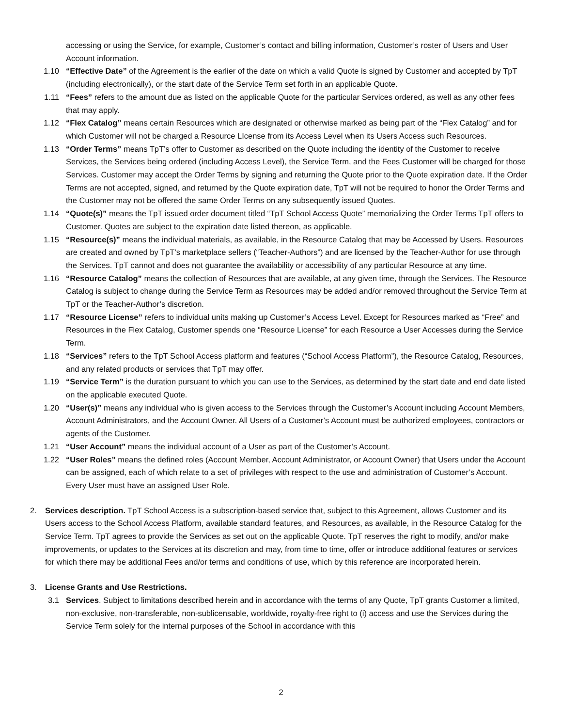accessing or using the Service, for example, Customer’s contact and billing information, Customer’s roster of Users and User Account information.
1.10 “Effective Date” of the Agreement is the earlier of the date on which a valid Quote is signed by Customer and accepted by TpT (including electronically), or the start date of the Service Term set forth in an applicable Quote.
1.11 “Fees” refers to the amount due as listed on the applicable Quote for the particular Services ordered, as well as any other fees that may apply.
1.12 “Flex Catalog” means certain Resources which are designated or otherwise marked as being part of the “Flex Catalog” and for which Customer will not be charged a Resource LIcense from its Access Level when its Users Access such Resources.
1.13 “Order Terms” means TpT’s offer to Customer as described on the Quote including the identity of the Customer to receive Services, the Services being ordered (including Access Level), the Service Term, and the Fees Customer will be charged for those Services. Customer may accept the Order Terms by signing and returning the Quote prior to the Quote expiration date. If the Order Terms are not accepted, signed, and returned by the Quote expiration date, TpT will not be required to honor the Order Terms and the Customer may not be offered the same Order Terms on any subsequently issued Quotes.
1.14 “Quote(s)” means the TpT issued order document titled “TpT School Access Quote” memorializing the Order Terms TpT offers to Customer. Quotes are subject to the expiration date listed thereon, as applicable.
1.15 “Resource(s)” means the individual materials, as available, in the Resource Catalog that may be Accessed by Users. Resources are created and owned by TpT’s marketplace sellers (“Teacher-Authors”) and are licensed by the Teacher-Author for use through the Services. TpT cannot and does not guarantee the availability or accessibility of any particular Resource at any time.
1.16 “Resource Catalog” means the collection of Resources that are available, at any given time, through the Services. The Resource Catalog is subject to change during the Service Term as Resources may be added and/or removed throughout the Service Term at TpT or the Teacher-Author’s discretion.
1.17 “Resource License” refers to individual units making up Customer’s Access Level. Except for Resources marked as “Free” and Resources in the Flex Catalog, Customer spends one “Resource License” for each Resource a User Accesses during the Service Term.
1.18 “Services” refers to the TpT School Access platform and features (“School Access Platform”), the Resource Catalog, Resources, and any related products or services that TpT may offer.
1.19 “Service Term” is the duration pursuant to which you can use to the Services, as determined by the start date and end date listed on the applicable executed Quote.
1.20 “User(s)” means any individual who is given access to the Services through the Customer’s Account including Account Members, Account Administrators, and the Account Owner. All Users of a Customer’s Account must be authorized employees, contractors or agents of the Customer.
1.21 “User Account” means the individual account of a User as part of the Customer’s Account.
1.22 “User Roles” means the defined roles (Account Member, Account Administrator, or Account Owner) that Users under the Account can be assigned, each of which relate to a set of privileges with respect to the use and administration of Customer’s Account. Every User must have an assigned User Role.
2. Services description. TpT School Access is a subscription-based service that, subject to this Agreement, allows Customer and its Users access to the School Access Platform, available standard features, and Resources, as available, in the Resource Catalog for the Service Term. TpT agrees to provide the Services as set out on the applicable Quote. TpT reserves the right to modify, and/or make improvements, or updates to the Services at its discretion and may, from time to time, offer or introduce additional features or services for which there may be additional Fees and/or terms and conditions of use, which by this reference are incorporated herein.
3. License Grants and Use Restrictions.
3.1 Services. Subject to limitations described herein and in accordance with the terms of any Quote, TpT grants Customer a limited, non-exclusive, non-transferable, non-sublicensable, worldwide, royalty-free right to (i) access and use the Services during the Service Term solely for the internal purposes of the School in accordance with this
2